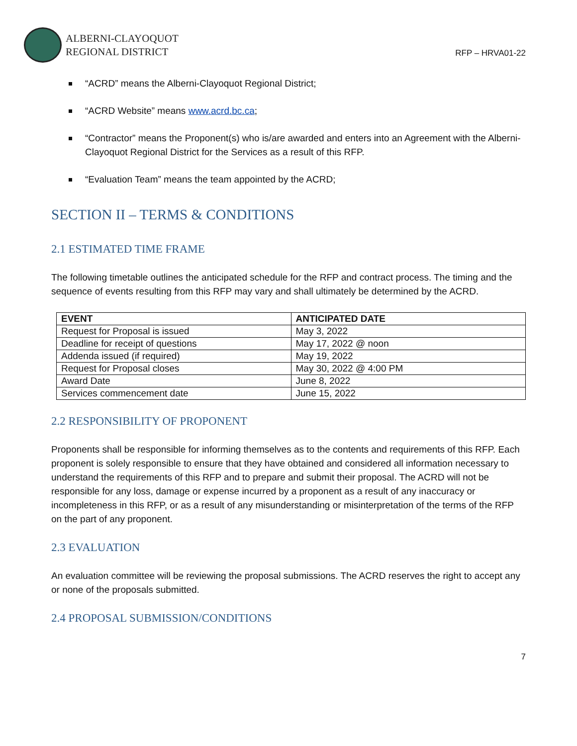ALBERNI-CLAYOQUOT
REGIONAL DISTRICT
RFP – HRVA01-22
“ACRD” means the Alberni-Clayoquot Regional District;
“ACRD Website” means www.acrd.bc.ca;
“Contractor” means the Proponent(s) who is/are awarded and enters into an Agreement with the Alberni-Clayoquot Regional District for the Services as a result of this RFP.
“Evaluation Team” means the team appointed by the ACRD;
SECTION II – TERMS & CONDITIONS
2.1 ESTIMATED TIME FRAME
The following timetable outlines the anticipated schedule for the RFP and contract process. The timing and the sequence of events resulting from this RFP may vary and shall ultimately be determined by the ACRD.
| EVENT | ANTICIPATED DATE |
| --- | --- |
| Request for Proposal is issued | May 3, 2022 |
| Deadline for receipt of questions | May 17, 2022 @ noon |
| Addenda issued (if required) | May 19, 2022 |
| Request for Proposal closes | May 30, 2022 @ 4:00 PM |
| Award Date | June 8, 2022 |
| Services commencement date | June 15, 2022 |
2.2 RESPONSIBILITY OF PROPONENT
Proponents shall be responsible for informing themselves as to the contents and requirements of this RFP. Each proponent is solely responsible to ensure that they have obtained and considered all information necessary to understand the requirements of this RFP and to prepare and submit their proposal. The ACRD will not be responsible for any loss, damage or expense incurred by a proponent as a result of any inaccuracy or incompleteness in this RFP, or as a result of any misunderstanding or misinterpretation of the terms of the RFP on the part of any proponent.
2.3 EVALUATION
An evaluation committee will be reviewing the proposal submissions. The ACRD reserves the right to accept any or none of the proposals submitted.
2.4 PROPOSAL SUBMISSION/CONDITIONS
7